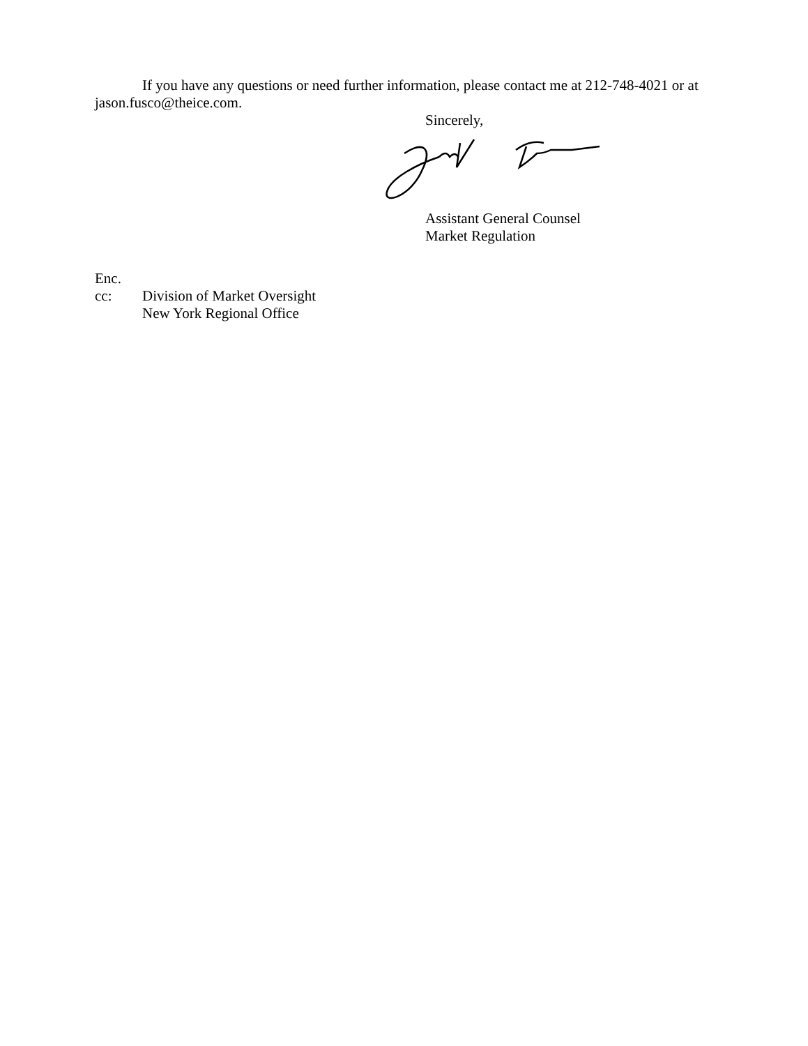If you have any questions or need further information, please contact me at 212-748-4021 or at jason.fusco@theice.com.
Sincerely,
Assistant General Counsel
Market Regulation
Enc.
cc: Division of Market Oversight
New York Regional Office